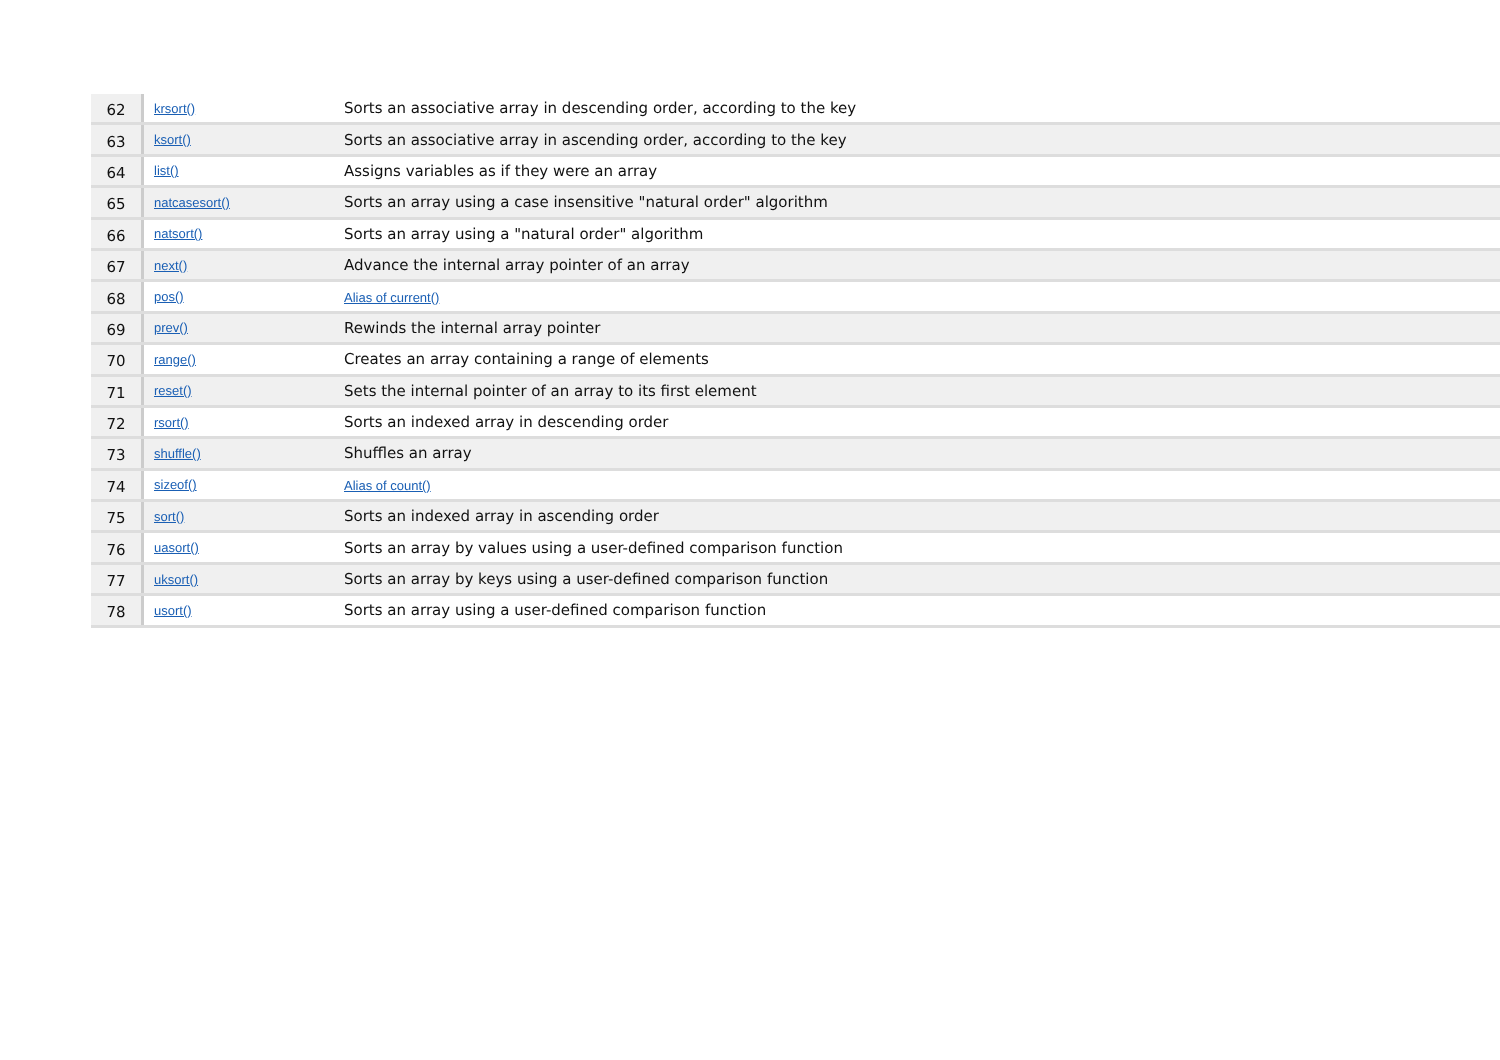| 62 | krsort() | Sorts an associative array in descending order, according to the key |
| 63 | ksort() | Sorts an associative array in ascending order, according to the key |
| 64 | list() | Assigns variables as if they were an array |
| 65 | natcasesort() | Sorts an array using a case insensitive "natural order" algorithm |
| 66 | natsort() | Sorts an array using a "natural order" algorithm |
| 67 | next() | Advance the internal array pointer of an array |
| 68 | pos() | Alias of current() |
| 69 | prev() | Rewinds the internal array pointer |
| 70 | range() | Creates an array containing a range of elements |
| 71 | reset() | Sets the internal pointer of an array to its first element |
| 72 | rsort() | Sorts an indexed array in descending order |
| 73 | shuffle() | Shuffles an array |
| 74 | sizeof() | Alias of count() |
| 75 | sort() | Sorts an indexed array in ascending order |
| 76 | uasort() | Sorts an array by values using a user-defined comparison function |
| 77 | uksort() | Sorts an array by keys using a user-defined comparison function |
| 78 | usort() | Sorts an array using a user-defined comparison function |